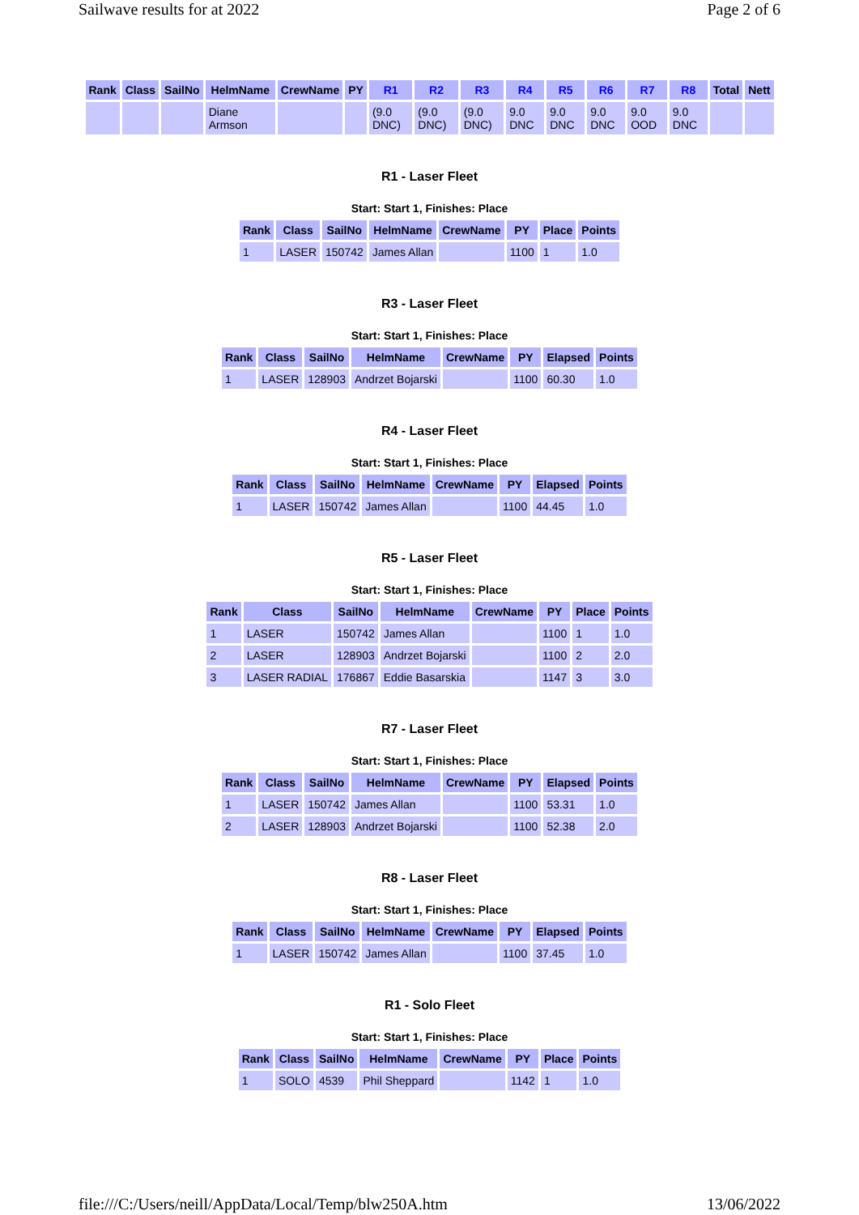Sailwave results for at 2022 Page 2 of 6
| Rank | Class | SailNo | HelmName | CrewName | PY | R1 | R2 | R3 | R4 | R5 | R6 | R7 | R8 | Total | Nett |
| --- | --- | --- | --- | --- | --- | --- | --- | --- | --- | --- | --- | --- | --- | --- | --- |
| | | | Diane Armson | | | (9.0 DNC) | (9.0 DNC) | (9.0 DNC) | 9.0 DNC | 9.0 DNC | 9.0 DNC | 9.0 OOD | 9.0 DNC | | |
R1 - Laser Fleet
Start: Start 1, Finishes: Place
| Rank | Class | SailNo | HelmName | CrewName | PY | Place | Points |
| --- | --- | --- | --- | --- | --- | --- | --- |
| 1 | LASER | 150742 | James Allan | | 1100 | 1 | 1.0 |
R3 - Laser Fleet
Start: Start 1, Finishes: Place
| Rank | Class | SailNo | HelmName | CrewName | PY | Elapsed | Points |
| --- | --- | --- | --- | --- | --- | --- | --- |
| 1 | LASER | 128903 | Andrzet Bojarski | | 1100 | 60.30 | 1.0 |
R4 - Laser Fleet
Start: Start 1, Finishes: Place
| Rank | Class | SailNo | HelmName | CrewName | PY | Elapsed | Points |
| --- | --- | --- | --- | --- | --- | --- | --- |
| 1 | LASER | 150742 | James Allan | | 1100 | 44.45 | 1.0 |
R5 - Laser Fleet
Start: Start 1, Finishes: Place
| Rank | Class | SailNo | HelmName | CrewName | PY | Place | Points |
| --- | --- | --- | --- | --- | --- | --- | --- |
| 1 | LASER | 150742 | James Allan | | 1100 | 1 | 1.0 |
| 2 | LASER | 128903 | Andrzet Bojarski | | 1100 | 2 | 2.0 |
| 3 | LASER RADIAL | 176867 | Eddie Basarskia | | 1147 | 3 | 3.0 |
R7 - Laser Fleet
Start: Start 1, Finishes: Place
| Rank | Class | SailNo | HelmName | CrewName | PY | Elapsed | Points |
| --- | --- | --- | --- | --- | --- | --- | --- |
| 1 | LASER | 150742 | James Allan | | 1100 | 53.31 | 1.0 |
| 2 | LASER | 128903 | Andrzet Bojarski | | 1100 | 52.38 | 2.0 |
R8 - Laser Fleet
Start: Start 1, Finishes: Place
| Rank | Class | SailNo | HelmName | CrewName | PY | Elapsed | Points |
| --- | --- | --- | --- | --- | --- | --- | --- |
| 1 | LASER | 150742 | James Allan | | 1100 | 37.45 | 1.0 |
R1 - Solo Fleet
Start: Start 1, Finishes: Place
| Rank | Class | SailNo | HelmName | CrewName | PY | Place | Points |
| --- | --- | --- | --- | --- | --- | --- | --- |
| 1 | SOLO | 4539 | Phil Sheppard | | 1142 | 1 | 1.0 |
file:///C:/Users/neill/AppData/Local/Temp/blw250A.htm 13/06/2022